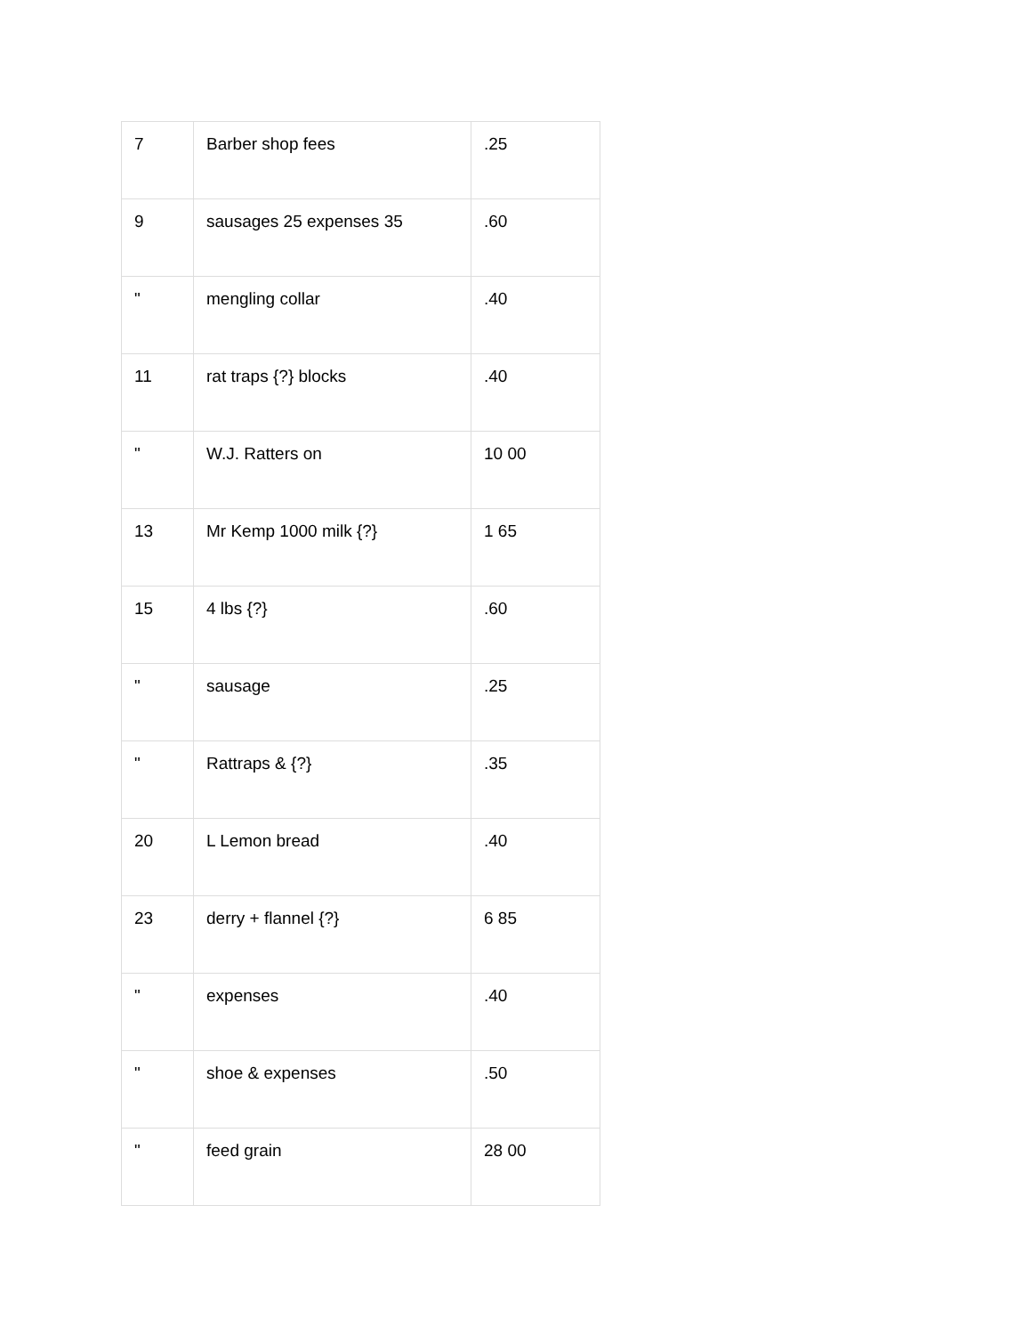| 7 | Barber shop fees | .25 |
| 9 | sausages 25 expenses 35 | .60 |
| " | mengling collar | .40 |
| 11 | rat traps {?} blocks | .40 |
| " | W.J. Ratters on | 10 00 |
| 13 | Mr Kemp 1000 milk {?} | 1 65 |
| 15 | 4 lbs {?} | .60 |
| " | sausage | .25 |
| " | Rattraps & {?} | .35 |
| 20 | L Lemon bread | .40 |
| 23 | derry + flannel {?} | 6 85 |
| " | expenses | .40 |
| " | shoe & expenses | .50 |
| " | feed grain | 28 00 |